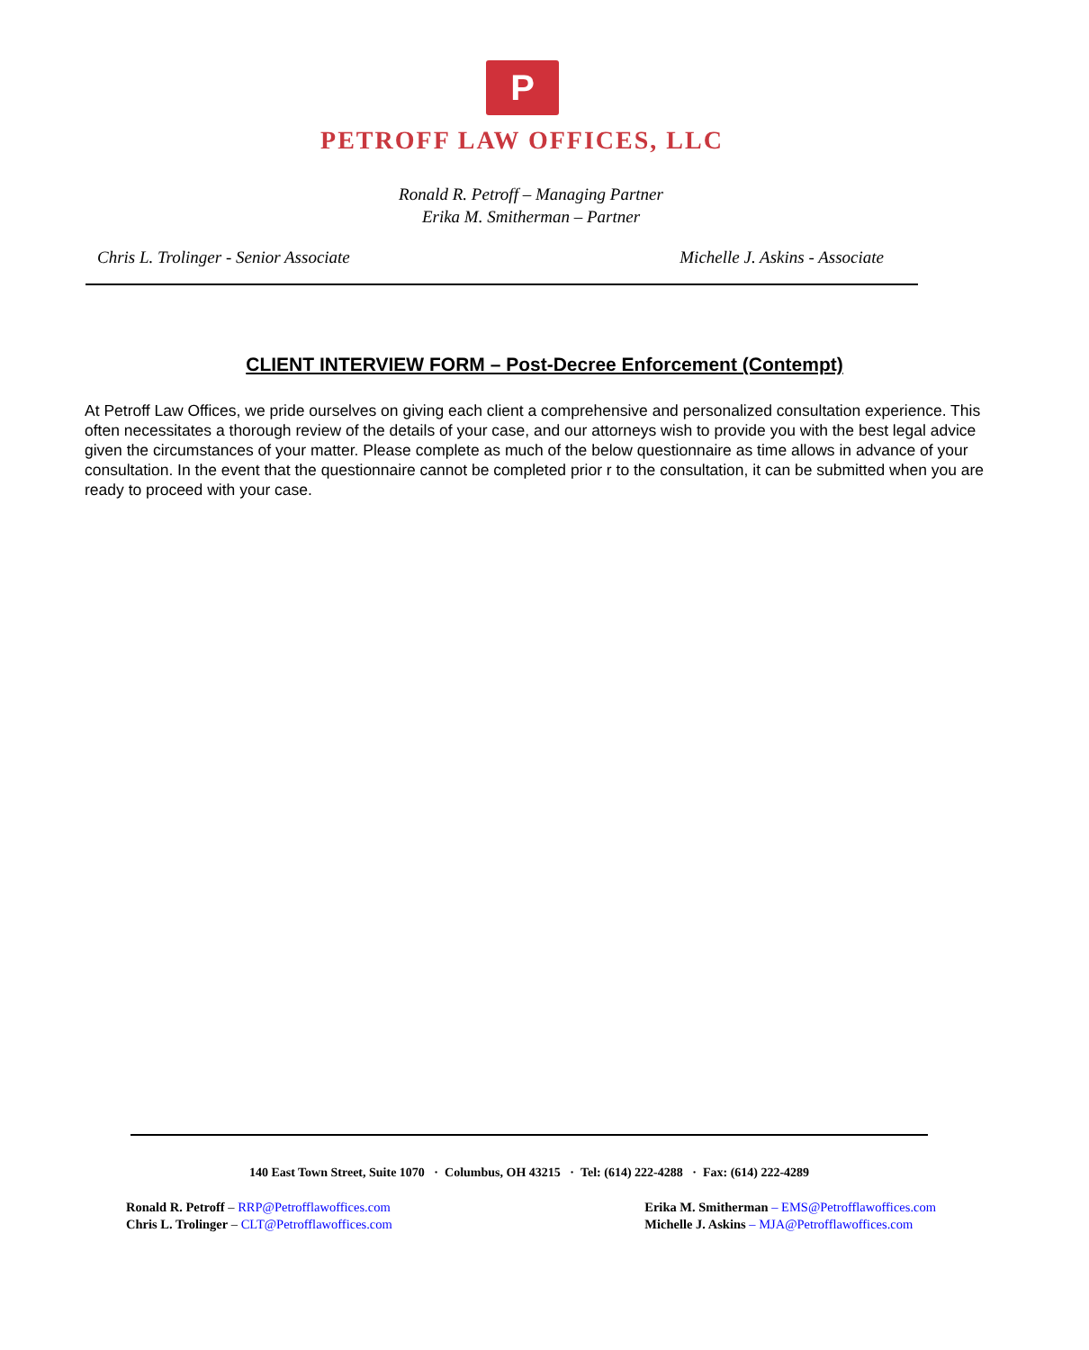P
PETROFF LAW OFFICES, LLC
Ronald R. Petroff – Managing Partner
Erika M. Smitherman – Partner
Chris L. Trolinger - Senior Associate Michelle J. Askins - Associate
CLIENT INTERVIEW FORM – Post-Decree Enforcement (Contempt)
At Petroff Law Offices, we pride ourselves on giving each client a comprehensive and personalized consultation experience. This often necessitates a thorough review of the details of your case, and our attorneys wish to provide you with the best legal advice given the circumstances of your matter. Please complete as much of the below questionnaire as time allows in advance of your consultation. In the event that the questionnaire cannot be completed prior r to the consultation, it can be submitted when you are ready to proceed with your case.
140 East Town Street, Suite 1070 · Columbus, OH 43215 · Tel: (614) 222-4288 · Fax: (614) 222-4289
Ronald R. Petroff – RRP@Petrofflawoffices.com
Chris L. Trolinger – CLT@Petrofflawoffices.com
Erika M. Smitherman – EMS@Petrofflawoffices.com
Michelle J. Askins – MJA@Petrofflawoffices.com